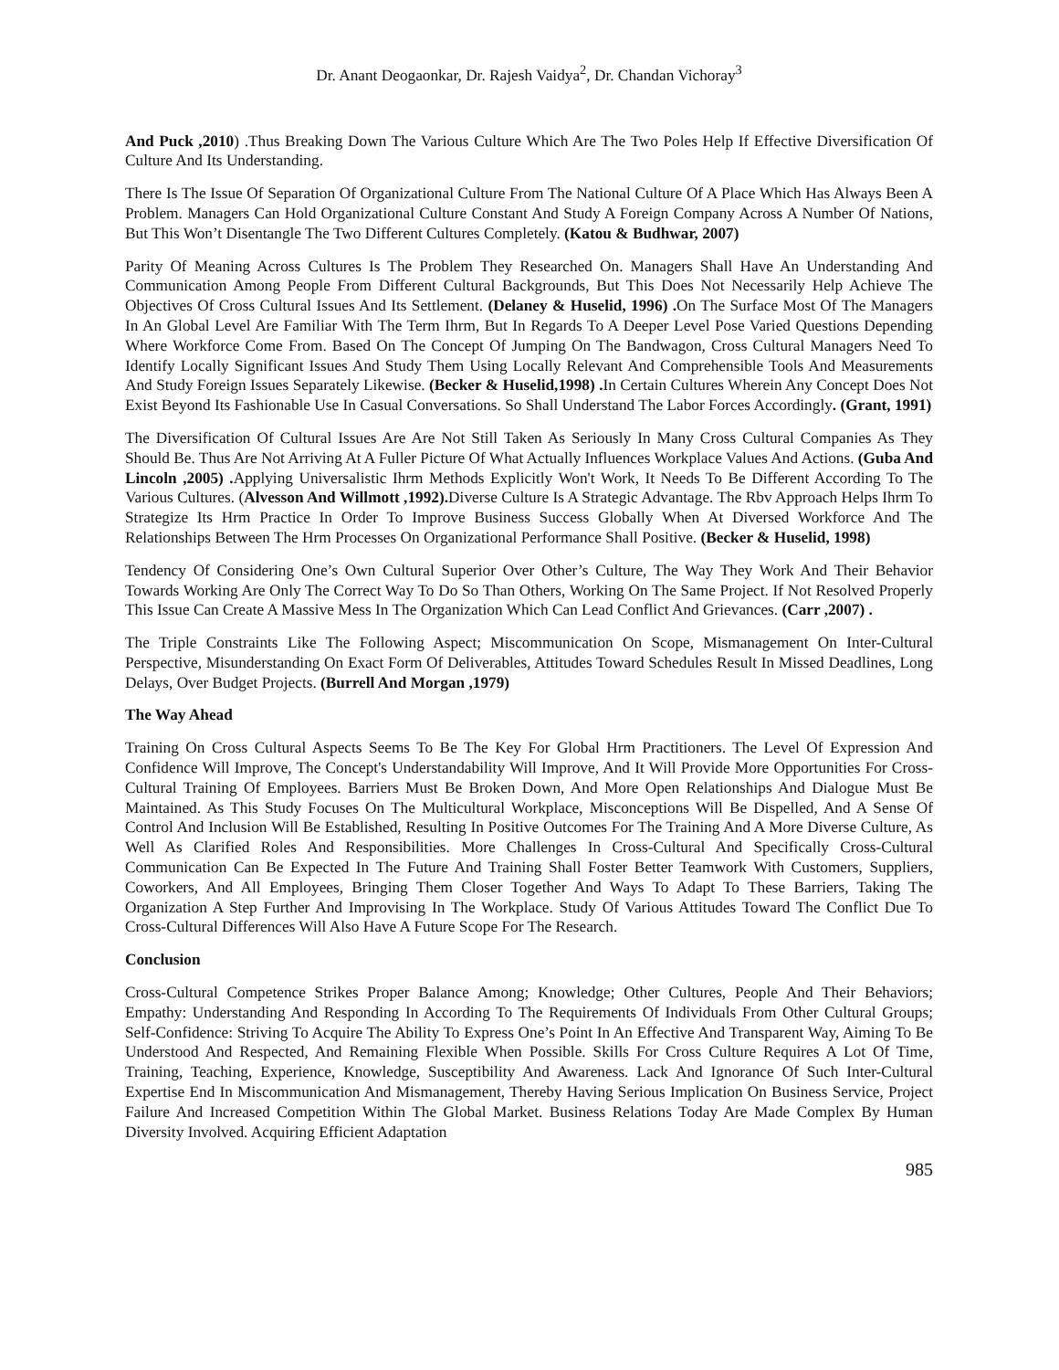Dr. Anant Deogaonkar, Dr. Rajesh Vaidya<sup>2</sup>, Dr. Chandan Vichoray<sup>3</sup>
And Puck ,2010) .Thus Breaking Down The Various Culture Which Are The Two Poles Help If Effective Diversification Of Culture And Its Understanding.
There Is The Issue Of Separation Of Organizational Culture From The National Culture Of A Place Which Has Always Been A Problem. Managers Can Hold Organizational Culture Constant And Study A Foreign Company Across A Number Of Nations, But This Won’t Disentangle The Two Different Cultures Completely. (Katou & Budhwar, 2007)
Parity Of Meaning Across Cultures Is The Problem They Researched On. Managers Shall Have An Understanding And Communication Among People From Different Cultural Backgrounds, But This Does Not Necessarily Help Achieve The Objectives Of Cross Cultural Issues And Its Settlement. (Delaney & Huselid, 1996) . On The Surface Most Of The Managers In An Global Level Are Familiar With The Term Ihrm, But In Regards To A Deeper Level Pose Varied Questions Depending Where Workforce Come From. Based On The Concept Of Jumping On The Bandwagon, Cross Cultural Managers Need To Identify Locally Significant Issues And Study Them Using Locally Relevant And Comprehensible Tools And Measurements And Study Foreign Issues Separately Likewise. (Becker & Huselid,1998) . In Certain Cultures Wherein Any Concept Does Not Exist Beyond Its Fashionable Use In Casual Conversations. So Shall Understand The Labor Forces Accordingly. (Grant, 1991)
The Diversification Of Cultural Issues Are Are Not Still Taken As Seriously In Many Cross Cultural Companies As They Should Be. Thus Are Not Arriving At A Fuller Picture Of What Actually Influences Workplace Values And Actions. (Guba And Lincoln ,2005) . Applying Universalistic Ihrm Methods Explicitly Won't Work, It Needs To Be Different According To The Various Cultures. (Alvesson And Willmott ,1992). Diverse Culture Is A Strategic Advantage. The Rbv Approach Helps Ihrm To Strategize Its Hrm Practice In Order To Improve Business Success Globally When At Diversed Workforce And The Relationships Between The Hrm Processes On Organizational Performance Shall Positive. (Becker & Huselid, 1998)
Tendency Of Considering One’s Own Cultural Superior Over Other’s Culture, The Way They Work And Their Behavior Towards Working Are Only The Correct Way To Do So Than Others, Working On The Same Project. If Not Resolved Properly This Issue Can Create A Massive Mess In The Organization Which Can Lead Conflict And Grievances. (Carr ,2007) .
The Triple Constraints Like The Following Aspect; Miscommunication On Scope, Mismanagement On Inter-Cultural Perspective, Misunderstanding On Exact Form Of Deliverables, Attitudes Toward Schedules Result In Missed Deadlines, Long Delays, Over Budget Projects. (Burrell And Morgan ,1979)
The Way Ahead
Training On Cross Cultural Aspects Seems To Be The Key For Global Hrm Practitioners. The Level Of Expression And Confidence Will Improve, The Concept's Understandability Will Improve, And It Will Provide More Opportunities For Cross-Cultural Training Of Employees. Barriers Must Be Broken Down, And More Open Relationships And Dialogue Must Be Maintained. As This Study Focuses On The Multicultural Workplace, Misconceptions Will Be Dispelled, And A Sense Of Control And Inclusion Will Be Established, Resulting In Positive Outcomes For The Training And A More Diverse Culture, As Well As Clarified Roles And Responsibilities. More Challenges In Cross-Cultural And Specifically Cross-Cultural Communication Can Be Expected In The Future And Training Shall Foster Better Teamwork With Customers, Suppliers, Coworkers, And All Employees, Bringing Them Closer Together And Ways To Adapt To These Barriers, Taking The Organization A Step Further And Improvising In The Workplace. Study Of Various Attitudes Toward The Conflict Due To Cross-Cultural Differences Will Also Have A Future Scope For The Research.
Conclusion
Cross-Cultural Competence Strikes Proper Balance Among; Knowledge; Other Cultures, People And Their Behaviors; Empathy: Understanding And Responding In According To The Requirements Of Individuals From Other Cultural Groups; Self-Confidence: Striving To Acquire The Ability To Express One’s Point In An Effective And Transparent Way, Aiming To Be Understood And Respected, And Remaining Flexible When Possible. Skills For Cross Culture Requires A Lot Of Time, Training, Teaching, Experience, Knowledge, Susceptibility And Awareness. Lack And Ignorance Of Such Inter-Cultural Expertise End In Miscommunication And Mismanagement, Thereby Having Serious Implication On Business Service, Project Failure And Increased Competition Within The Global Market. Business Relations Today Are Made Complex By Human Diversity Involved. Acquiring Efficient Adaptation
985